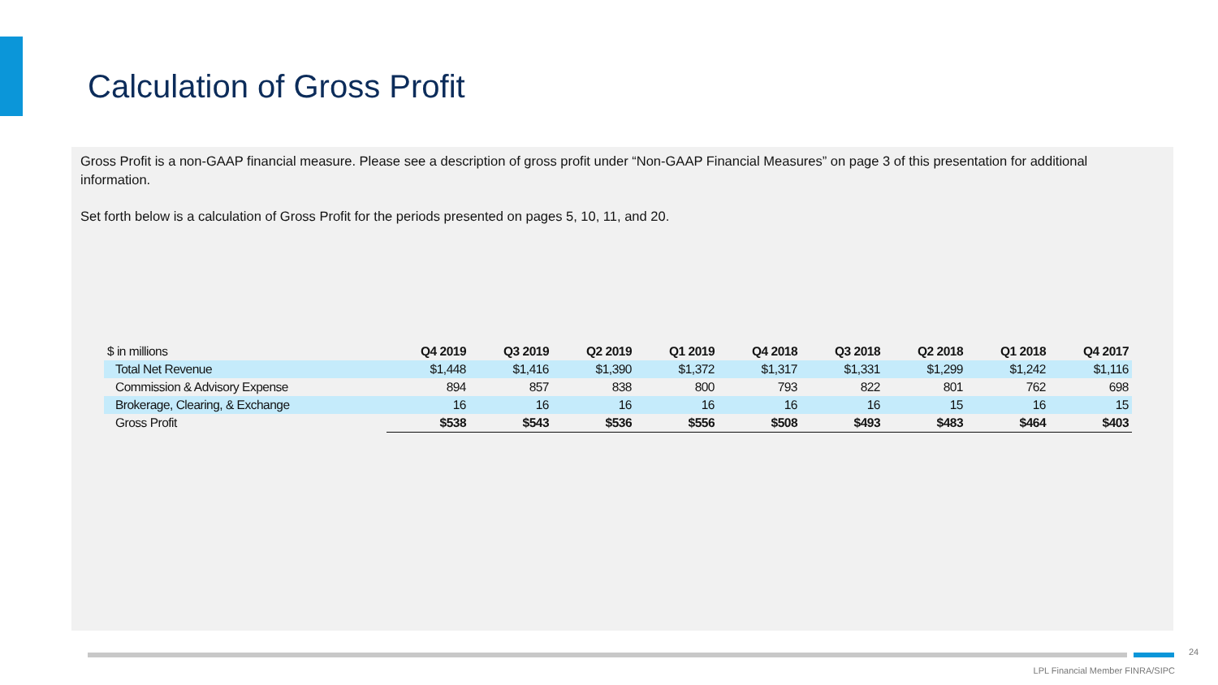Calculation of Gross Profit
Gross Profit is a non-GAAP financial measure. Please see a description of gross profit under “Non-GAAP Financial Measures” on page 3 of this presentation for additional information.
Set forth below is a calculation of Gross Profit for the periods presented on pages 5, 10, 11, and 20.
| $ in millions | Q4 2019 | Q3 2019 | Q2 2019 | Q1 2019 | Q4 2018 | Q3 2018 | Q2 2018 | Q1 2018 | Q4 2017 |
| --- | --- | --- | --- | --- | --- | --- | --- | --- | --- |
| Total Net Revenue | $1,448 | $1,416 | $1,390 | $1,372 | $1,317 | $1,331 | $1,299 | $1,242 | $1,116 |
| Commission & Advisory Expense | 894 | 857 | 838 | 800 | 793 | 822 | 801 | 762 | 698 |
| Brokerage, Clearing, & Exchange | 16 | 16 | 16 | 16 | 16 | 16 | 15 | 16 | 15 |
| Gross Profit | $538 | $543 | $536 | $556 | $508 | $493 | $483 | $464 | $403 |
24
LPL Financial Member FINRA/SIPC